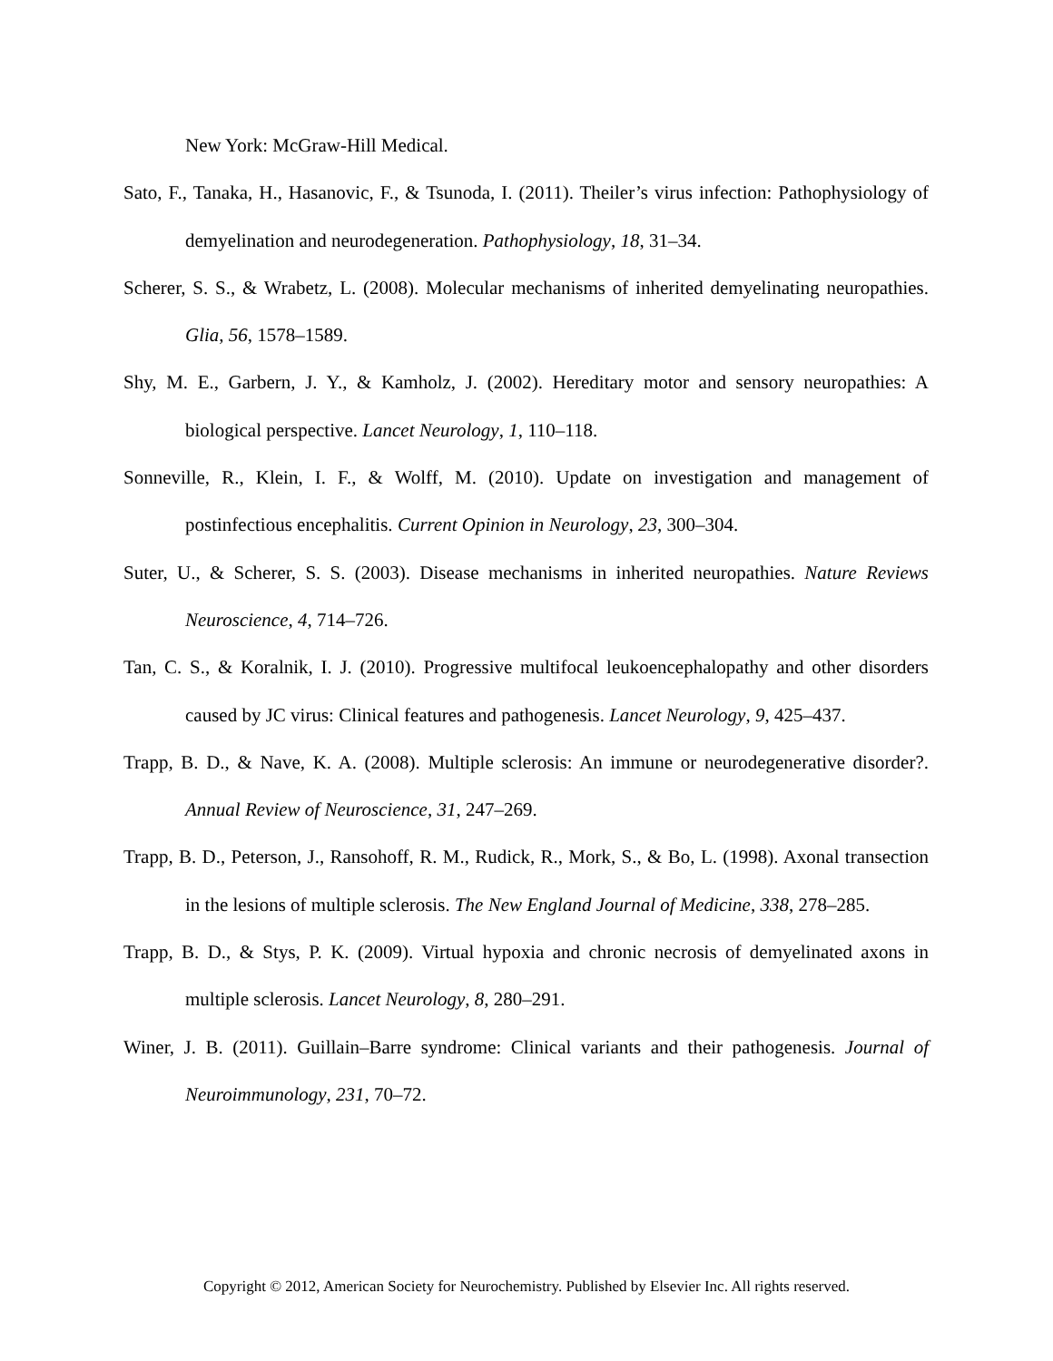New York: McGraw-Hill Medical.
Sato, F., Tanaka, H., Hasanovic, F., & Tsunoda, I. (2011). Theiler’s virus infection: Pathophysiology of demyelination and neurodegeneration. Pathophysiology, 18, 31–34.
Scherer, S. S., & Wrabetz, L. (2008). Molecular mechanisms of inherited demyelinating neuropathies. Glia, 56, 1578–1589.
Shy, M. E., Garbern, J. Y., & Kamholz, J. (2002). Hereditary motor and sensory neuropathies: A biological perspective. Lancet Neurology, 1, 110–118.
Sonneville, R., Klein, I. F., & Wolff, M. (2010). Update on investigation and management of postinfectious encephalitis. Current Opinion in Neurology, 23, 300–304.
Suter, U., & Scherer, S. S. (2003). Disease mechanisms in inherited neuropathies. Nature Reviews Neuroscience, 4, 714–726.
Tan, C. S., & Koralnik, I. J. (2010). Progressive multifocal leukoencephalopathy and other disorders caused by JC virus: Clinical features and pathogenesis. Lancet Neurology, 9, 425–437.
Trapp, B. D., & Nave, K. A. (2008). Multiple sclerosis: An immune or neurodegenerative disorder?. Annual Review of Neuroscience, 31, 247–269.
Trapp, B. D., Peterson, J., Ransohoff, R. M., Rudick, R., Mork, S., & Bo, L. (1998). Axonal transection in the lesions of multiple sclerosis. The New England Journal of Medicine, 338, 278–285.
Trapp, B. D., & Stys, P. K. (2009). Virtual hypoxia and chronic necrosis of demyelinated axons in multiple sclerosis. Lancet Neurology, 8, 280–291.
Winer, J. B. (2011). Guillain–Barre syndrome: Clinical variants and their pathogenesis. Journal of Neuroimmunology, 231, 70–72.
Copyright © 2012, American Society for Neurochemistry. Published by Elsevier Inc. All rights reserved.